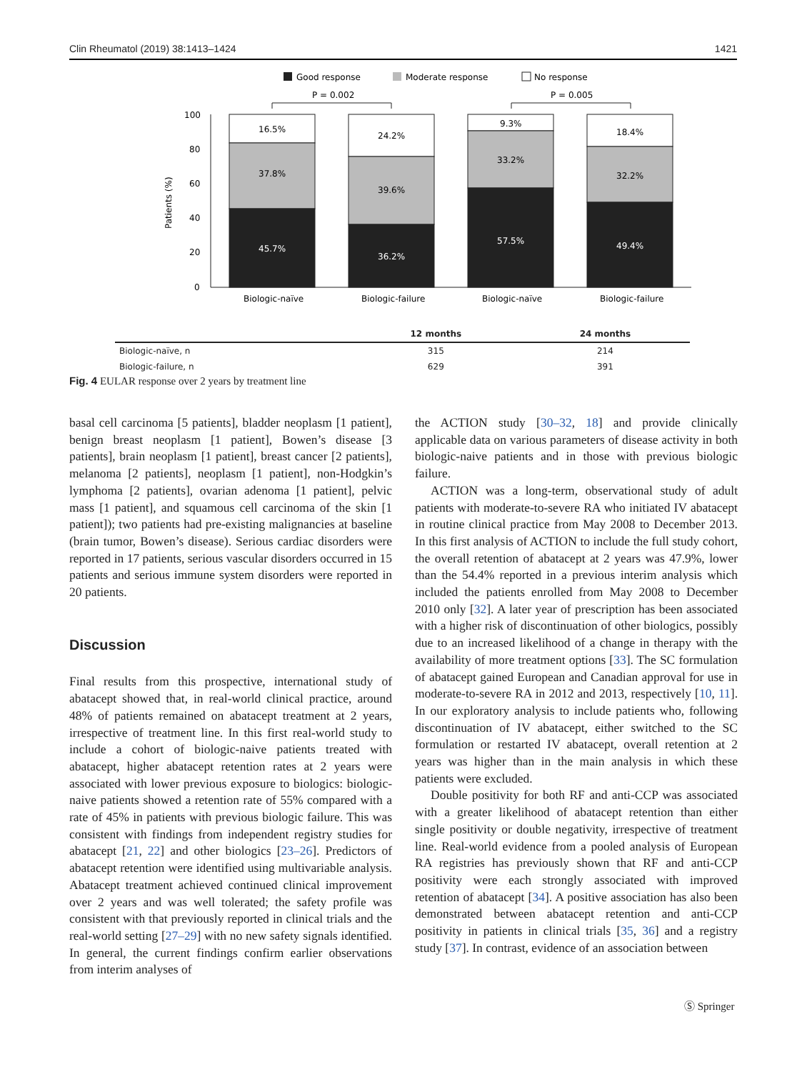Clin Rheumatol (2019) 38:1413–1424 1421
Good response
Moderate response
No response
P = 0.002
P = 0.005
100
80
60
40
20
0
Patients (%)
16.5%
37.8%
45.7%
24.2%
39.6%
36.2%
9.3%
33.2%
57.5%
18.4%
32.2%
49.4%
Biologic-naïve
Biologic-failure
Biologic-naïve
Biologic-failure
| | 12 months | 24 months |
| --- | --- | --- |
| Biologic-naïve, n | 315 | 214 |
| Biologic-failure, n | 629 | 391 |
Fig. 4 EULAR response over 2 years by treatment line
basal cell carcinoma [5 patients], bladder neoplasm [1 patient], benign breast neoplasm [1 patient], Bowen’s disease [3 patients], brain neoplasm [1 patient], breast cancer [2 patients], melanoma [2 patients], neoplasm [1 patient], non-Hodgkin’s lymphoma [2 patients], ovarian adenoma [1 patient], pelvic mass [1 patient], and squamous cell carcinoma of the skin [1 patient]); two patients had pre-existing malignancies at baseline (brain tumor, Bowen’s disease). Serious cardiac disorders were reported in 17 patients, serious vascular disorders occurred in 15 patients and serious immune system disorders were reported in 20 patients.
Discussion
Final results from this prospective, international study of abatacept showed that, in real-world clinical practice, around 48% of patients remained on abatacept treatment at 2 years, irrespective of treatment line. In this first real-world study to include a cohort of biologic-naive patients treated with abatacept, higher abatacept retention rates at 2 years were associated with lower previous exposure to biologics: biologic-naive patients showed a retention rate of 55% compared with a rate of 45% in patients with previous biologic failure. This was consistent with findings from independent registry studies for abatacept [21, 22] and other biologics [23–26]. Predictors of abatacept retention were identified using multivariable analysis. Abatacept treatment achieved continued clinical improvement over 2 years and was well tolerated; the safety profile was consistent with that previously reported in clinical trials and the real-world setting [27–29] with no new safety signals identified. In general, the current findings confirm earlier observations from interim analyses of
the ACTION study [30–32, 18] and provide clinically applicable data on various parameters of disease activity in both biologic-naive patients and in those with previous biologic failure.
ACTION was a long-term, observational study of adult patients with moderate-to-severe RA who initiated IV abatacept in routine clinical practice from May 2008 to December 2013. In this first analysis of ACTION to include the full study cohort, the overall retention of abatacept at 2 years was 47.9%, lower than the 54.4% reported in a previous interim analysis which included the patients enrolled from May 2008 to December 2010 only [32]. A later year of prescription has been associated with a higher risk of discontinuation of other biologics, possibly due to an increased likelihood of a change in therapy with the availability of more treatment options [33]. The SC formulation of abatacept gained European and Canadian approval for use in moderate-to-severe RA in 2012 and 2013, respectively [10, 11]. In our exploratory analysis to include patients who, following discontinuation of IV abatacept, either switched to the SC formulation or restarted IV abatacept, overall retention at 2 years was higher than in the main analysis in which these patients were excluded.
Double positivity for both RF and anti-CCP was associated with a greater likelihood of abatacept retention than either single positivity or double negativity, irrespective of treatment line. Real-world evidence from a pooled analysis of European RA registries has previously shown that RF and anti-CCP positivity were each strongly associated with improved retention of abatacept [34]. A positive association has also been demonstrated between abatacept retention and anti-CCP positivity in patients in clinical trials [35, 36] and a registry study [37]. In contrast, evidence of an association between
Ⓢ Springer